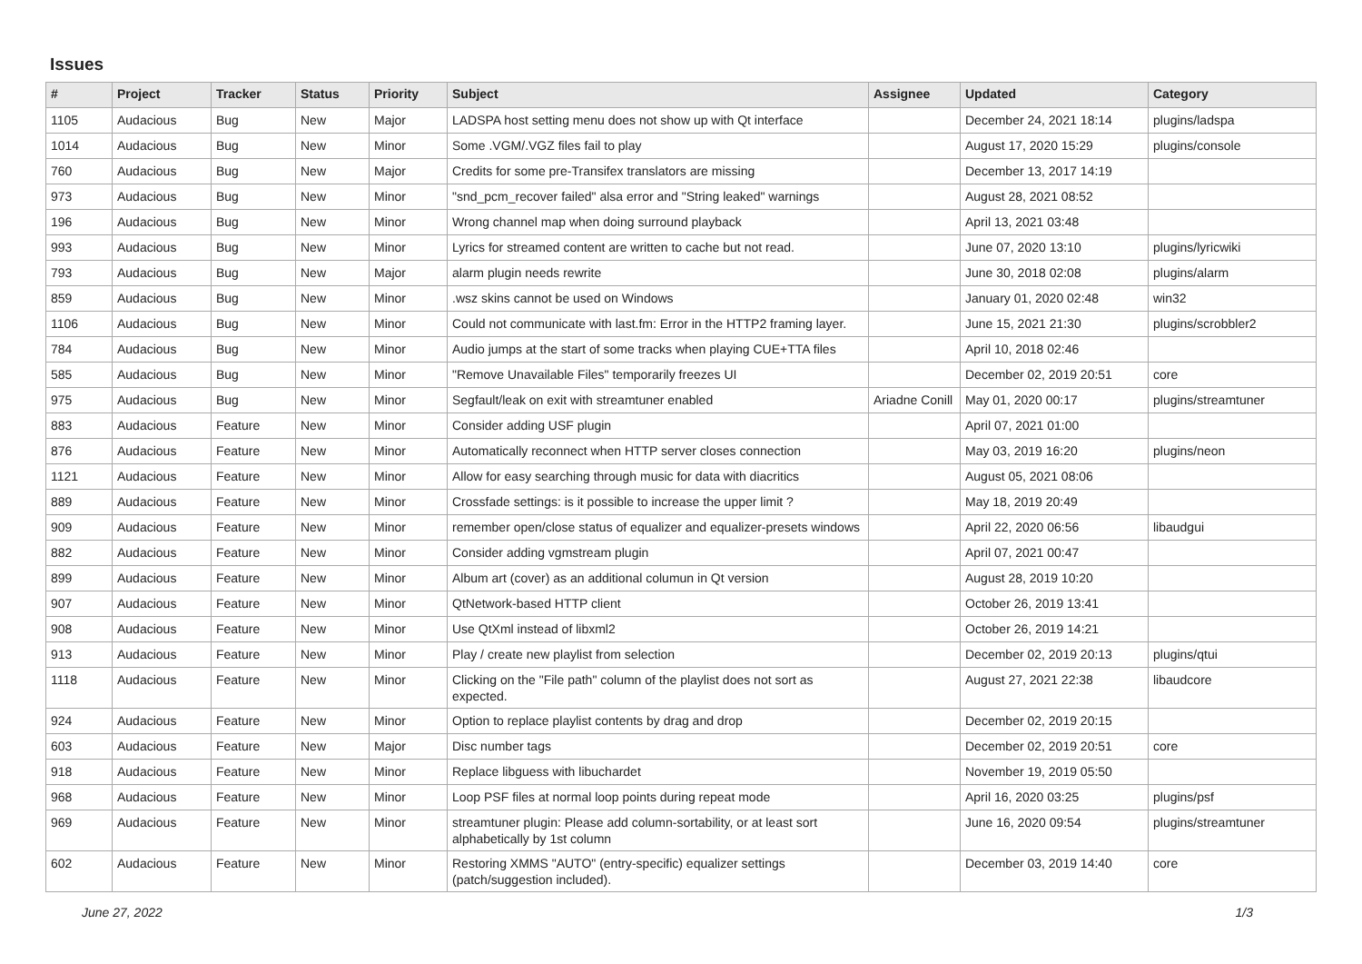Issues
| # | Project | Tracker | Status | Priority | Subject | Assignee | Updated | Category |
| --- | --- | --- | --- | --- | --- | --- | --- | --- |
| 1105 | Audacious | Bug | New | Major | LADSPA host setting menu does not show up with Qt interface | | December 24, 2021 18:14 | plugins/ladspa |
| 1014 | Audacious | Bug | New | Minor | Some .VGM/.VGZ files fail to play | | August 17, 2020 15:29 | plugins/console |
| 760 | Audacious | Bug | New | Major | Credits for some pre-Transifex translators are missing | | December 13, 2017 14:19 | |
| 973 | Audacious | Bug | New | Minor | "snd_pcm_recover failed" alsa error and "String leaked" warnings | | August 28, 2021 08:52 | |
| 196 | Audacious | Bug | New | Minor | Wrong channel map when doing surround playback | | April 13, 2021 03:48 | |
| 993 | Audacious | Bug | New | Minor | Lyrics for streamed content are written to cache but not read. | | June 07, 2020 13:10 | plugins/lyricwiki |
| 793 | Audacious | Bug | New | Major | alarm plugin needs rewrite | | June 30, 2018 02:08 | plugins/alarm |
| 859 | Audacious | Bug | New | Minor | .wsz skins cannot be used on Windows | | January 01, 2020 02:48 | win32 |
| 1106 | Audacious | Bug | New | Minor | Could not communicate with last.fm: Error in the HTTP2 framing layer. | | June 15, 2021 21:30 | plugins/scrobbler2 |
| 784 | Audacious | Bug | New | Minor | Audio jumps at the start of some tracks when playing CUE+TTA files | | April 10, 2018 02:46 | |
| 585 | Audacious | Bug | New | Minor | "Remove Unavailable Files" temporarily freezes UI | | December 02, 2019 20:51 | core |
| 975 | Audacious | Bug | New | Minor | Segfault/leak on exit with streamtuner enabled | Ariadne Conill | May 01, 2020 00:17 | plugins/streamtuner |
| 883 | Audacious | Feature | New | Minor | Consider adding USF plugin | | April 07, 2021 01:00 | |
| 876 | Audacious | Feature | New | Minor | Automatically reconnect when HTTP server closes connection | | May 03, 2019 16:20 | plugins/neon |
| 1121 | Audacious | Feature | New | Minor | Allow for easy searching through music for data with diacritics | | August 05, 2021 08:06 | |
| 889 | Audacious | Feature | New | Minor | Crossfade settings: is it possible to increase the upper limit ? | | May 18, 2019 20:49 | |
| 909 | Audacious | Feature | New | Minor | remember open/close status of equalizer and equalizer-presets windows | | April 22, 2020 06:56 | libaudgui |
| 882 | Audacious | Feature | New | Minor | Consider adding vgmstream plugin | | April 07, 2021 00:47 | |
| 899 | Audacious | Feature | New | Minor | Album art (cover) as an additional columun in Qt version | | August 28, 2019 10:20 | |
| 907 | Audacious | Feature | New | Minor | QtNetwork-based HTTP client | | October 26, 2019 13:41 | |
| 908 | Audacious | Feature | New | Minor | Use QtXml instead of libxml2 | | October 26, 2019 14:21 | |
| 913 | Audacious | Feature | New | Minor | Play / create new playlist from selection | | December 02, 2019 20:13 | plugins/qtui |
| 1118 | Audacious | Feature | New | Minor | Clicking on the "File path" column of the playlist does not sort as expected. | | August 27, 2021 22:38 | libaudcore |
| 924 | Audacious | Feature | New | Minor | Option to replace playlist contents by drag and drop | | December 02, 2019 20:15 | |
| 603 | Audacious | Feature | New | Major | Disc number tags | | December 02, 2019 20:51 | core |
| 918 | Audacious | Feature | New | Minor | Replace libguess with libuchardet | | November 19, 2019 05:50 | |
| 968 | Audacious | Feature | New | Minor | Loop PSF files at normal loop points during repeat mode | | April 16, 2020 03:25 | plugins/psf |
| 969 | Audacious | Feature | New | Minor | streamtuner plugin: Please add column-sortability, or at least sort alphabetically by 1st column | | June 16, 2020 09:54 | plugins/streamtuner |
| 602 | Audacious | Feature | New | Minor | Restoring XMMS "AUTO" (entry-specific) equalizer settings (patch/suggestion included). | | December 03, 2019 14:40 | core |
June 27, 2022 1/3